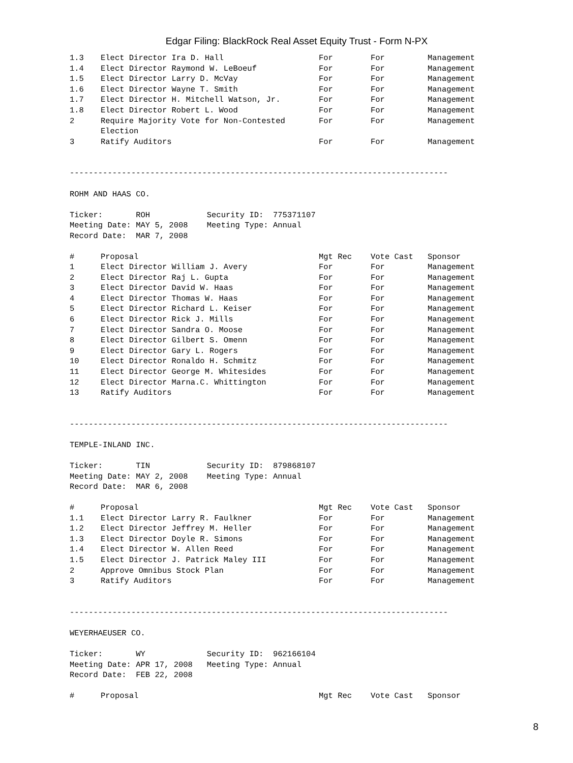Edgar Filing: BlackRock Real Asset Equity Trust - Form N-PX
| 1.3 | Elect Director Ira D. Hall | For | For | Management |
| 1.4 | Elect Director Raymond W. LeBoeuf | For | For | Management |
| 1.5 | Elect Director Larry D. McVay | For | For | Management |
| 1.6 | Elect Director Wayne T. Smith | For | For | Management |
| 1.7 | Elect Director H. Mitchell Watson, Jr. | For | For | Management |
| 1.8 | Elect Director Robert L. Wood | For | For | Management |
| 2 | Require Majority Vote for Non-Contested Election | For | For | Management |
| 3 | Ratify Auditors | For | For | Management |
-------------------------------------------------------------------------------- ROHM AND HAAS CO. Ticker: ROH Security ID: 775371107 Meeting Date: MAY 5, 2008 Meeting Type: Annual Record Date: MAR 7, 2008
| # | Proposal | Mgt Rec | Vote Cast | Sponsor |
| --- | --- | --- | --- | --- |
| 1 | Elect Director William J. Avery | For | For | Management |
| 2 | Elect Director Raj L. Gupta | For | For | Management |
| 3 | Elect Director David W. Haas | For | For | Management |
| 4 | Elect Director Thomas W. Haas | For | For | Management |
| 5 | Elect Director Richard L. Keiser | For | For | Management |
| 6 | Elect Director Rick J. Mills | For | For | Management |
| 7 | Elect Director Sandra O. Moose | For | For | Management |
| 8 | Elect Director Gilbert S. Omenn | For | For | Management |
| 9 | Elect Director Gary L. Rogers | For | For | Management |
| 10 | Elect Director Ronaldo H. Schmitz | For | For | Management |
| 11 | Elect Director George M. Whitesides | For | For | Management |
| 12 | Elect Director Marna.C. Whittington | For | For | Management |
| 13 | Ratify Auditors | For | For | Management |
-------------------------------------------------------------------------------- TEMPLE-INLAND INC. Ticker: TIN Security ID: 879868107 Meeting Date: MAY 2, 2008 Meeting Type: Annual Record Date: MAR 6, 2008
| # | Proposal | Mgt Rec | Vote Cast | Sponsor |
| --- | --- | --- | --- | --- |
| 1.1 | Elect Director Larry R. Faulkner | For | For | Management |
| 1.2 | Elect Director Jeffrey M. Heller | For | For | Management |
| 1.3 | Elect Director Doyle R. Simons | For | For | Management |
| 1.4 | Elect Director W. Allen Reed | For | For | Management |
| 1.5 | Elect Director J. Patrick Maley III | For | For | Management |
| 2 | Approve Omnibus Stock Plan | For | For | Management |
| 3 | Ratify Auditors | For | For | Management |
-------------------------------------------------------------------------------- WEYERHAEUSER CO. Ticker: WY Security ID: 962166104 Meeting Date: APR 17, 2008 Meeting Type: Annual Record Date: FEB 22, 2008
| # | Proposal | Mgt Rec | Vote Cast | Sponsor |
| --- | --- | --- | --- | --- |
8